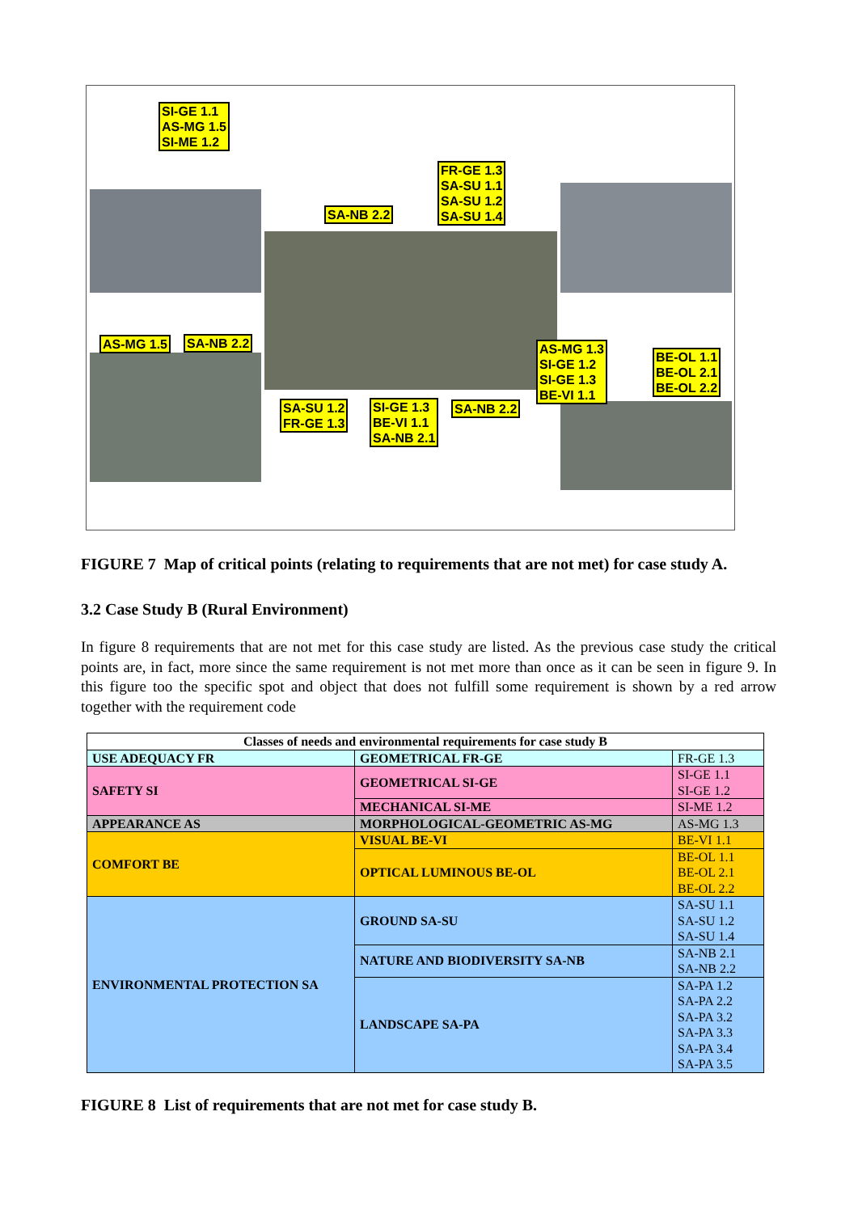SI-GE 1.1
AS-MG 1.5
SI-ME 1.2
SA-NB 2.2
FR-GE 1.3
SA-SU 1.1
SA-SU 1.2
SA-SU 1.4
AS-MG 1.5 SA-NB 2.2
AS-MG 1.3
SI-GE 1.2
SI-GE 1.3
BE-VI 1.1
BE-OL 1.1
BE-OL 2.1
BE-OL 2.2
SA-SU 1.2
FR-GE 1.3
SI-GE 1.3
BE-VI 1.1
SA-NB 2.1
SA-NB 2.2
FIGURE 7 Map of critical points (relating to requirements that are not met) for case study A.
3.2 Case Study B (Rural Environment)
In figure 8 requirements that are not met for this case study are listed. As the previous case study the critical points are, in fact, more since the same requirement is not met more than once as it can be seen in figure 9. In this figure too the specific spot and object that does not fulfill some requirement is shown by a red arrow together with the requirement code
| Classes of needs and environmental requirements for case study B | | |
| --- | --- | --- |
| USE ADEQUACY FR | GEOMETRICAL FR-GE | FR-GE 1.3 |
| SAFETY SI | GEOMETRICAL SI-GE | SI-GE 1.1 SI-GE 1.2 |
| | MECHANICAL SI-ME | SI-ME 1.2 |
| APPEARANCE AS | MORPHOLOGICAL-GEOMETRIC AS-MG | AS-MG 1.3 |
| COMFORT BE | VISUAL BE-VI | BE-VI 1.1 |
| | OPTICAL LUMINOUS BE-OL | BE-OL 1.1 BE-OL 2.1 BE-OL 2.2 |
| ENVIRONMENTAL PROTECTION SA | GROUND SA-SU | SA-SU 1.1 SA-SU 1.2 SA-SU 1.4 |
| | NATURE AND BIODIVERSITY SA-NB | SA-NB 2.1 SA-NB 2.2 |
| | LANDSCAPE SA-PA | SA-PA 1.2 SA-PA 2.2 SA-PA 3.2 SA-PA 3.3 SA-PA 3.4 SA-PA 3.5 |
FIGURE 8 List of requirements that are not met for case study B.